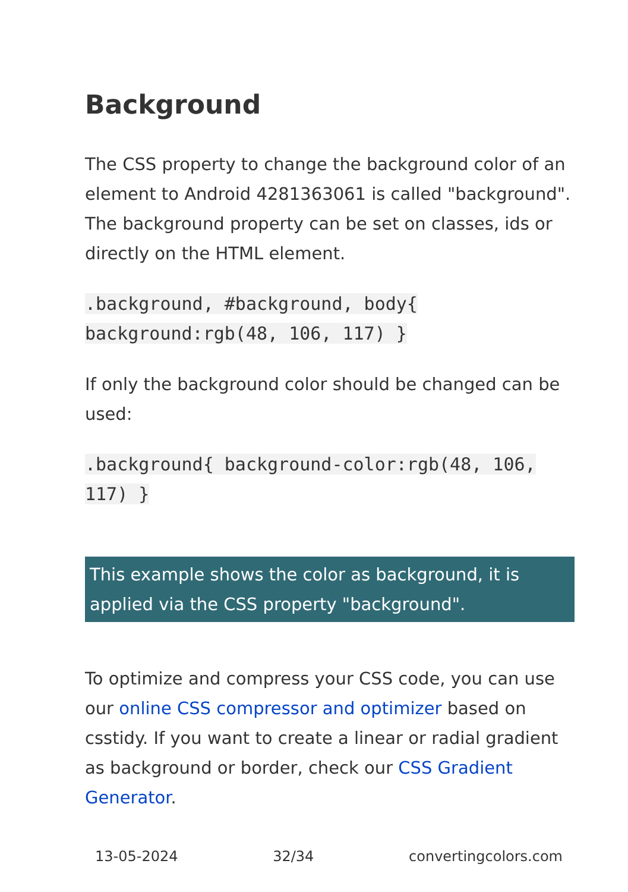Background
The CSS property to change the background color of an element to Android 4281363061 is called "background". The background property can be set on classes, ids or directly on the HTML element.
.background, #background, body{ background:rgb(48, 106, 117) }
If only the background color should be changed can be used:
.background{ background-color:rgb(48, 106, 117) }
This example shows the color as background, it is applied via the CSS property "background".
To optimize and compress your CSS code, you can use our online CSS compressor and optimizer based on csstidy. If you want to create a linear or radial gradient as background or border, check our CSS Gradient Generator.
13-05-2024 32/34 convertingcolors.com